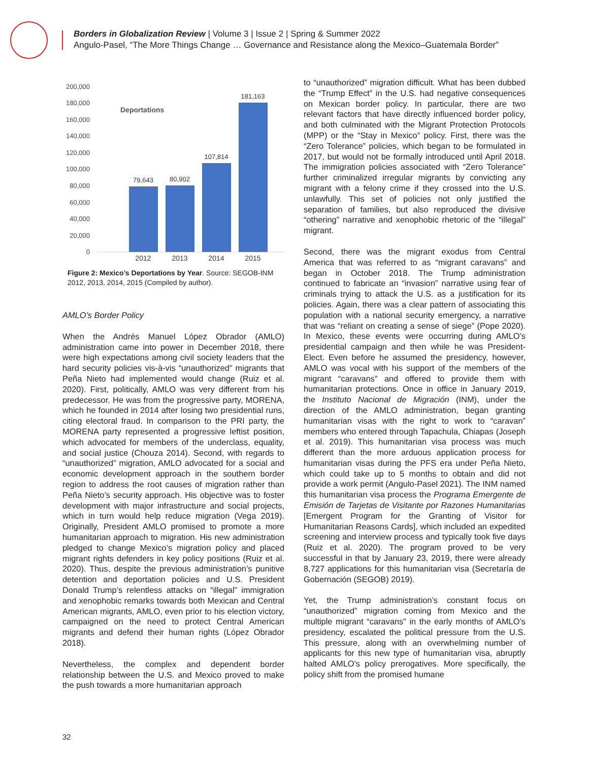Borders in Globalization Review | Volume 3 | Issue 2 | Spring & Summer 2022
Angulo-Pasel, “The More Things Change … Governance and Resistance along the Mexico–Guatemala Border”
200,000
180,000
160,000
140,000
120,000
100,000
80,000
60,000
40,000
20,000
0
Deportations
79,643
80,902
107,814
181,163
2012
2013
2014
2015
Figure 2: Mexico’s Deportations by Year. Source: SEGOB-INM 2012, 2013, 2014, 2015 (Compiled by author).
AMLO’s Border Policy
When the Andrés Manuel López Obrador (AMLO) administration came into power in December 2018, there were high expectations among civil society leaders that the hard security policies vis-à-vis “unauthorized” migrants that Peña Nieto had implemented would change (Ruiz et al. 2020). First, politically, AMLO was very different from his predecessor. He was from the progressive party, MORENA, which he founded in 2014 after losing two presidential runs, citing electoral fraud. In comparison to the PRI party, the MORENA party represented a progressive leftist position, which advocated for members of the underclass, equality, and social justice (Chouza 2014). Second, with regards to “unauthorized” migration, AMLO advocated for a social and economic development approach in the southern border region to address the root causes of migration rather than Peña Nieto’s security approach. His objective was to foster development with major infrastructure and social projects, which in turn would help reduce migration (Vega 2019). Originally, President AMLO promised to promote a more humanitarian approach to migration. His new administration pledged to change Mexico’s migration policy and placed migrant rights defenders in key policy positions (Ruiz et al. 2020). Thus, despite the previous administration’s punitive detention and deportation policies and U.S. President Donald Trump’s relentless attacks on “illegal” immigration and xenophobic remarks towards both Mexican and Central American migrants, AMLO, even prior to his election victory, campaigned on the need to protect Central American migrants and defend their human rights (López Obrador 2018).
Nevertheless, the complex and dependent border relationship between the U.S. and Mexico proved to make the push towards a more humanitarian approach
to “unauthorized” migration difficult. What has been dubbed the “Trump Effect” in the U.S. had negative consequences on Mexican border policy. In particular, there are two relevant factors that have directly influenced border policy, and both culminated with the Migrant Protection Protocols (MPP) or the “Stay in Mexico” policy. First, there was the “Zero Tolerance” policies, which began to be formulated in 2017, but would not be formally introduced until April 2018. The immigration policies associated with “Zero Tolerance” further criminalized irregular migrants by convicting any migrant with a felony crime if they crossed into the U.S. unlawfully. This set of policies not only justified the separation of families, but also reproduced the divisive “othering” narrative and xenophobic rhetoric of the “illegal” migrant.
Second, there was the migrant exodus from Central America that was referred to as “migrant caravans” and began in October 2018. The Trump administration continued to fabricate an “invasion” narrative using fear of criminals trying to attack the U.S. as a justification for its policies. Again, there was a clear pattern of associating this population with a national security emergency, a narrative that was “reliant on creating a sense of siege” (Pope 2020). In Mexico, these events were occurring during AMLO’s presidential campaign and then while he was President-Elect. Even before he assumed the presidency, however, AMLO was vocal with his support of the members of the migrant “caravans” and offered to provide them with humanitarian protections. Once in office in January 2019, the Instituto Nacional de Migración (INM), under the direction of the AMLO administration, began granting humanitarian visas with the right to work to “caravan” members who entered through Tapachula, Chiapas (Joseph et al. 2019). This humanitarian visa process was much different than the more arduous application process for humanitarian visas during the PFS era under Peña Nieto, which could take up to 5 months to obtain and did not provide a work permit (Angulo-Pasel 2021). The INM named this humanitarian visa process the Programa Emergente de Emisión de Tarjetas de Visitante por Razones Humanitarias [Emergent Program for the Granting of Visitor for Humanitarian Reasons Cards], which included an expedited screening and interview process and typically took five days (Ruiz et al. 2020). The program proved to be very successful in that by January 23, 2019, there were already 8,727 applications for this humanitarian visa (Secretaría de Gobernación (SEGOB) 2019).
Yet, the Trump administration’s constant focus on “unauthorized” migration coming from Mexico and the multiple migrant “caravans” in the early months of AMLO’s presidency, escalated the political pressure from the U.S. This pressure, along with an overwhelming number of applicants for this new type of humanitarian visa, abruptly halted AMLO’s policy prerogatives. More specifically, the policy shift from the promised humane
32